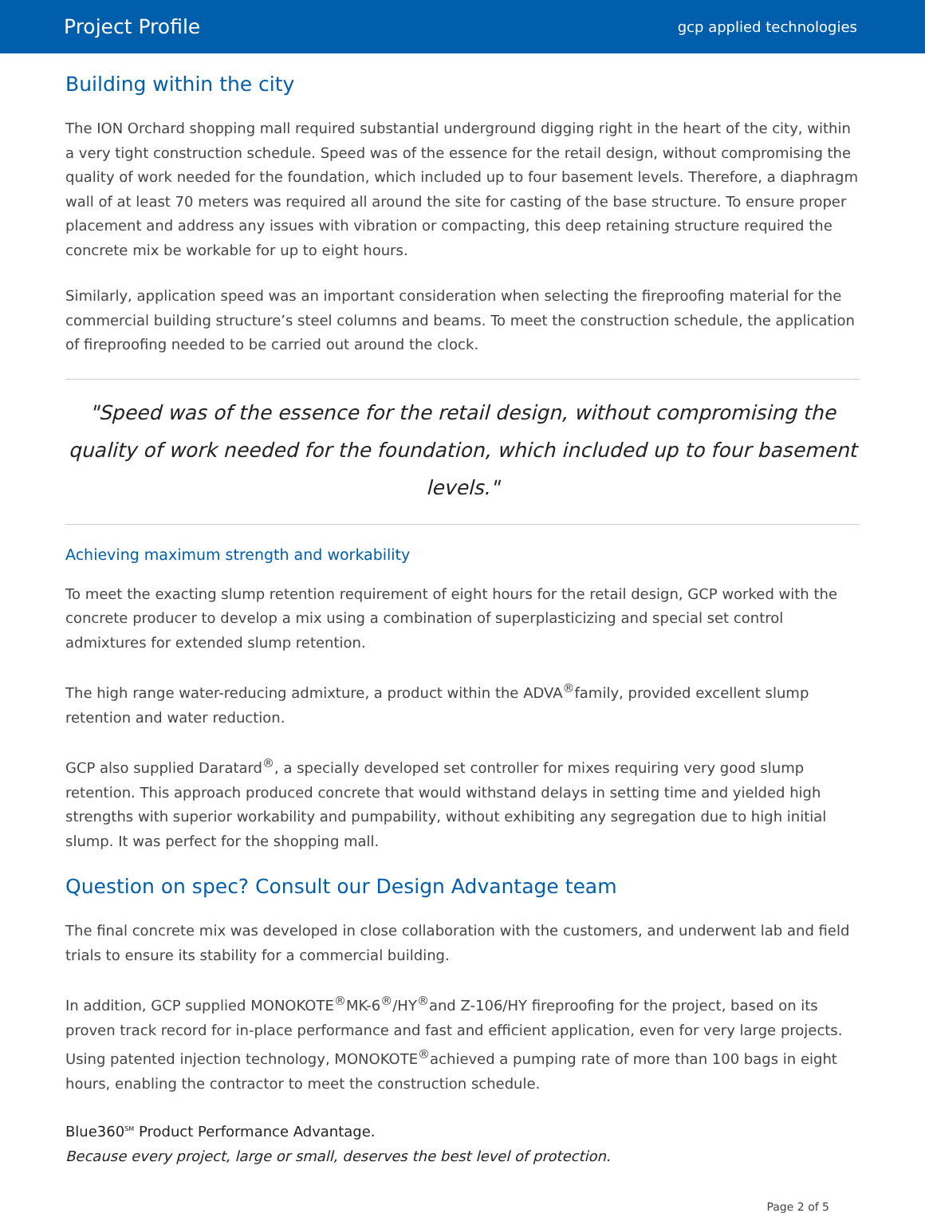Project Profile gcp applied technologies
Building within the city
The ION Orchard shopping mall required substantial underground digging right in the heart of the city, within a very tight construction schedule. Speed was of the essence for the retail design, without compromising the quality of work needed for the foundation, which included up to four basement levels. Therefore, a diaphragm wall of at least 70 meters was required all around the site for casting of the base structure. To ensure proper placement and address any issues with vibration or compacting, this deep retaining structure required the concrete mix be workable for up to eight hours.
Similarly, application speed was an important consideration when selecting the fireproofing material for the commercial building structure’s steel columns and beams. To meet the construction schedule, the application of fireproofing needed to be carried out around the clock.
"Speed was of the essence for the retail design, without compromising the quality of work needed for the foundation, which included up to four basement levels."
Achieving maximum strength and workability
To meet the exacting slump retention requirement of eight hours for the retail design, GCP worked with the concrete producer to develop a mix using a combination of superplasticizing and special set control admixtures for extended slump retention.
The high range water-reducing admixture, a product within the ADVA<sup>®</sup>family, provided excellent slump retention and water reduction.
GCP also supplied Daratard<sup>®</sup>, a specially developed set controller for mixes requiring very good slump retention. This approach produced concrete that would withstand delays in setting time and yielded high strengths with superior workability and pumpability, without exhibiting any segregation due to high initial slump. It was perfect for the shopping mall.
Question on spec? Consult our Design Advantage team
The final concrete mix was developed in close collaboration with the customers, and underwent lab and field trials to ensure its stability for a commercial building.
In addition, GCP supplied MONOKOTE<sup>®</sup>MK-6<sup>®</sup>/HY<sup>®</sup>and Z-106/HY fireproofing for the project, based on its proven track record for in-place performance and fast and efficient application, even for very large projects. Using patented injection technology, MONOKOTE<sup>®</sup>achieved a pumping rate of more than 100 bags in eight hours, enabling the contractor to meet the construction schedule.
Blue360<sup>SM</sup> Product Performance Advantage.
Because every project, large or small, deserves the best level of protection.
Page 2 of 5